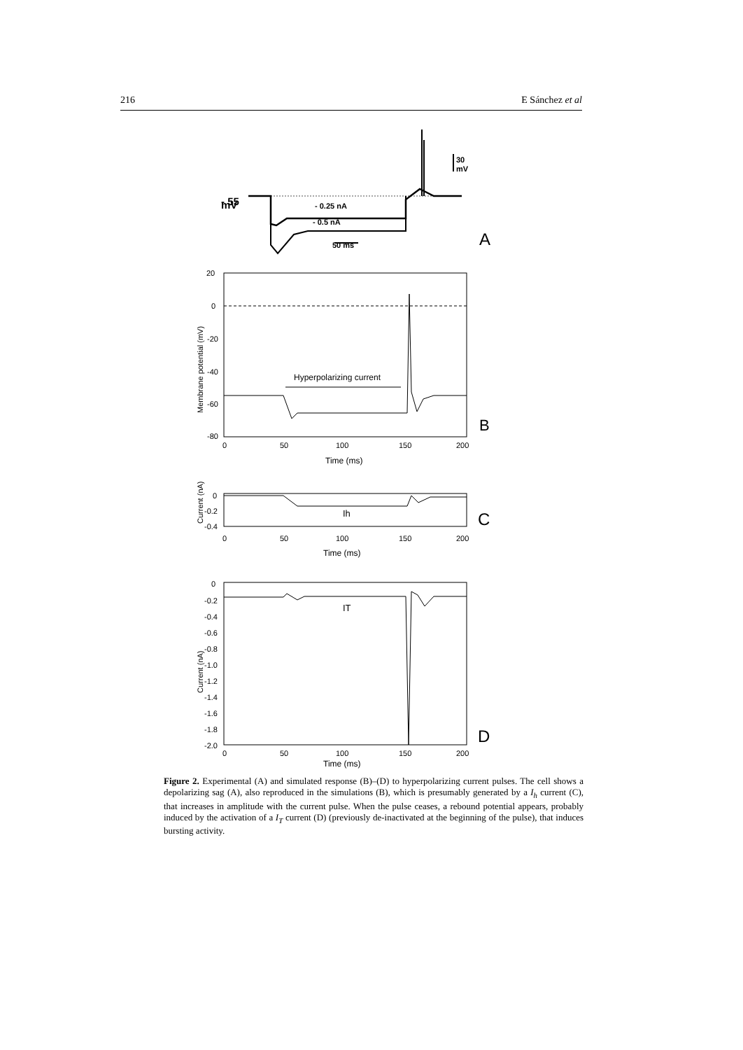216 E Sánchez et al
- 55
mV
30
mV
- 0.25 nA
- 0.5 nA
50 ms
A
20
0
-20
-40
-60
-80
0
50
100
150
200
Time (ms)
Hyperpolarizing current
B
Membrane potential (mV)
0
-0.2
-0.4
0
50
100
150
200
Time (ms)
Ih
C
Current (nA)
0
-0.2
-0.4
-0.6
-0.8
-1.0
-1.2
-1.4
-1.6
-1.8
-2.0
0
50
100
150
200
Time (ms)
IT
D
Current (nA)
Figure 2. Experimental (A) and simulated response (B)–(D) to hyperpolarizing current pulses. The cell shows a depolarizing sag (A), also reproduced in the simulations (B), which is presumably generated by a I<sub>h</sub> current (C), that increases in amplitude with the current pulse. When the pulse ceases, a rebound potential appears, probably induced by the activation of a I<sub>T</sub> current (D) (previously de-inactivated at the beginning of the pulse), that induces bursting activity.